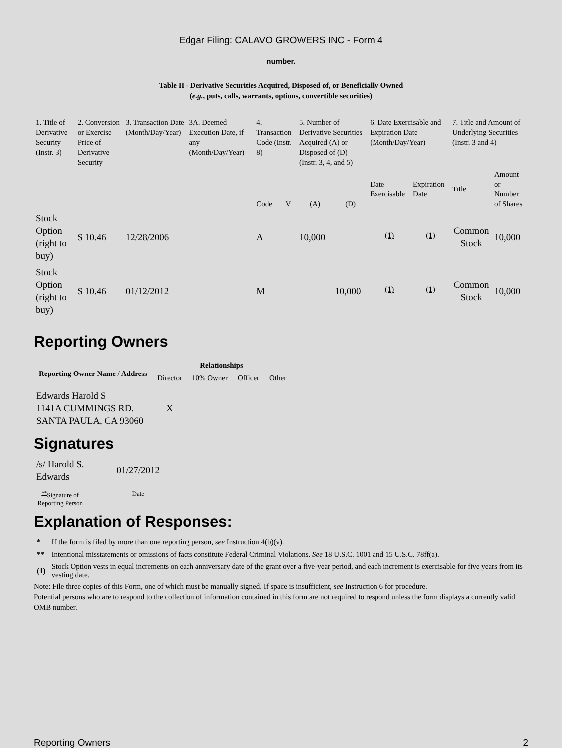Edgar Filing: CALAVO GROWERS INC - Form 4
number.
Table II - Derivative Securities Acquired, Disposed of, or Beneficially Owned
(e.g., puts, calls, warrants, options, convertible securities)
| 1. Title of Derivative Security (Instr. 3) | 2. Conversion or Exercise Price of Derivative Security | 3. Transaction Date (Month/Day/Year) | 3A. Deemed Execution Date, if any (Month/Day/Year) | 4. Transaction Code (Instr. 8) | | 5. Number of Derivative Securities Acquired (A) or Disposed of (D) (Instr. 3, 4, and 5) | | 6. Date Exercisable and Expiration Date (Month/Day/Year) | | 7. Title and Amount of Underlying Securities (Instr. 3 and 4) | |
| | | | | Code | V | (A) | (D) | Date Exercisable | Expiration Date | Title | Amount or Number of Shares |
| Stock Option (right to buy) | $ 10.46 | 12/28/2006 | | A | | 10,000 | | <sup>(1)</sup> | <sup>(1)</sup> | Common Stock | 10,000 |
| Stock Option (right to buy) | $ 10.46 | 01/12/2012 | | M | | | 10,000 | <sup>(1)</sup> | <sup>(1)</sup> | Common Stock | 10,000 |
Reporting Owners
| Reporting Owner Name / Address | Relationships | | | |
| --- | --- | --- | --- | --- |
| | Director | 10% Owner | Officer | Other |
| Edwards Harold S 1141A CUMMINGS RD. SANTA PAULA, CA 93060 | X | | | |
Signatures
| /s/ Harold S. Edwards | 01/27/2012 |
| <sup>**</sup> Signature of Reporting Person | Date |
Explanation of Responses:
| * | If the form is filed by more than one reporting person, see Instruction 4(b)(v). |
| ** | Intentional misstatements or omissions of facts constitute Federal Criminal Violations. See 18 U.S.C. 1001 and 15 U.S.C. 78ff(a). |
| (1) | Stock Option vests in equal increments on each anniversary date of the grant over a five-year period, and each increment is exercisable for five years from its vesting date. |
Note: File three copies of this Form, one of which must be manually signed. If space is insufficient, see Instruction 6 for procedure.
Potential persons who are to respond to the collection of information contained in this form are not required to respond unless the form displays a currently valid OMB number.
Reporting Owners 2